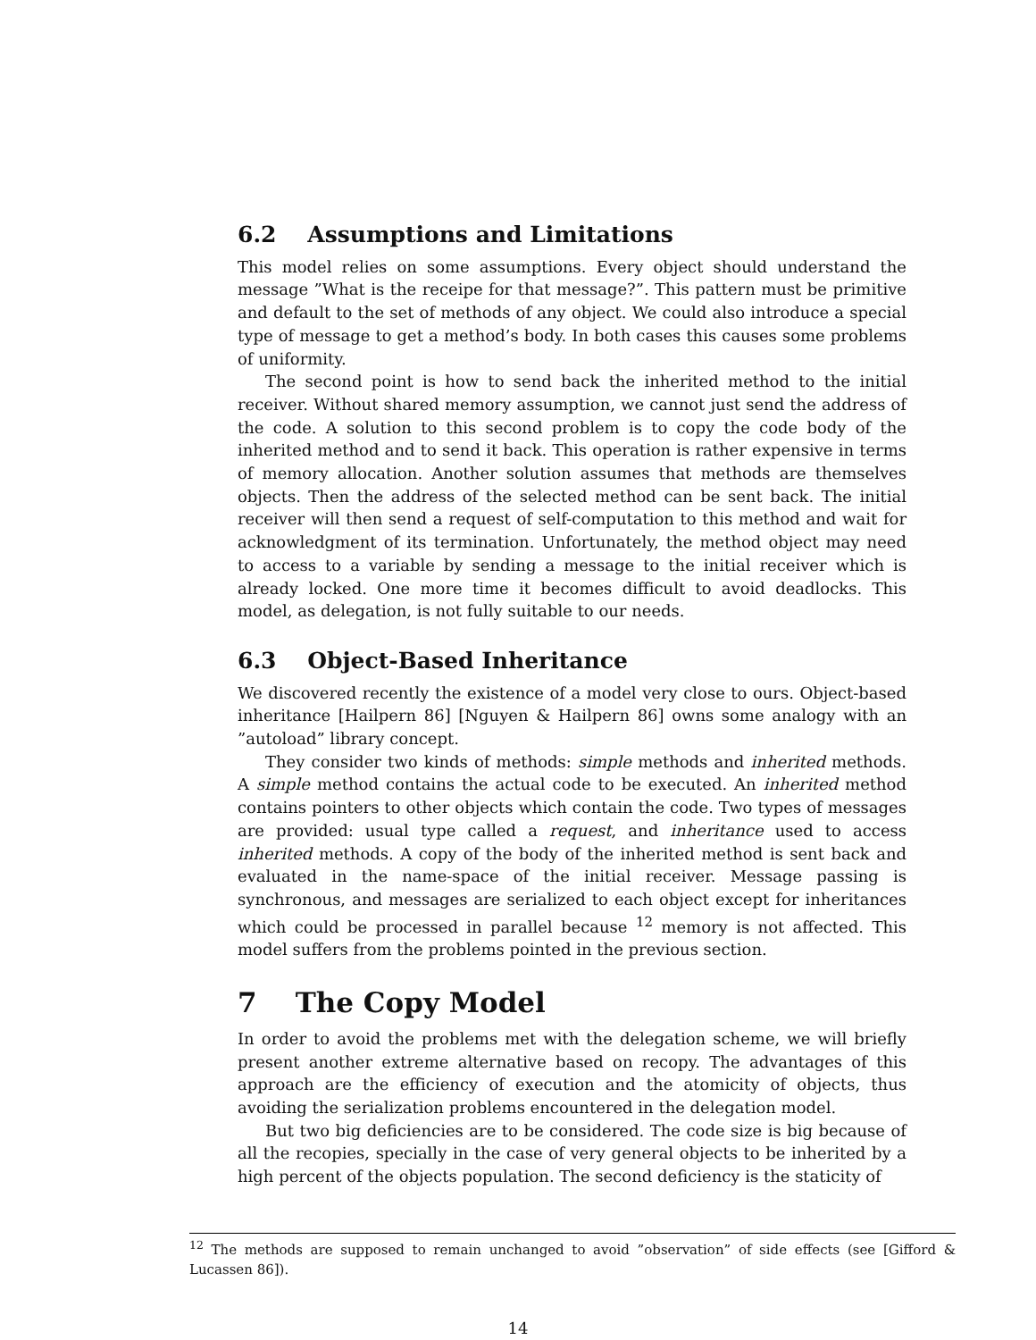6.2 Assumptions and Limitations
This model relies on some assumptions. Every object should understand the message ”What is the receipe for that message?”. This pattern must be primitive and default to the set of methods of any object. We could also introduce a special type of message to get a method’s body. In both cases this causes some problems of uniformity.
The second point is how to send back the inherited method to the initial receiver. Without shared memory assumption, we cannot just send the address of the code. A solution to this second problem is to copy the code body of the inherited method and to send it back. This operation is rather expensive in terms of memory allocation. Another solution assumes that methods are themselves objects. Then the address of the selected method can be sent back. The initial receiver will then send a request of self-computation to this method and wait for acknowledgment of its termination. Unfortunately, the method object may need to access to a variable by sending a message to the initial receiver which is already locked. One more time it becomes difficult to avoid deadlocks. This model, as delegation, is not fully suitable to our needs.
6.3 Object-Based Inheritance
We discovered recently the existence of a model very close to ours. Object-based inheritance [Hailpern 86] [Nguyen & Hailpern 86] owns some analogy with an ”autoload” library concept.
They consider two kinds of methods: simple methods and inherited methods. A simple method contains the actual code to be executed. An inherited method contains pointers to other objects which contain the code. Two types of messages are provided: usual type called a request, and inheritance used to access inherited methods. A copy of the body of the inherited method is sent back and evaluated in the name-space of the initial receiver. Message passing is synchronous, and messages are serialized to each object except for inheritances which could be processed in parallel because <sup>12</sup> memory is not affected. This model suffers from the problems pointed in the previous section.
7 The Copy Model
In order to avoid the problems met with the delegation scheme, we will briefly present another extreme alternative based on recopy. The advantages of this approach are the efficiency of execution and the atomicity of objects, thus avoiding the serialization problems encountered in the delegation model.
But two big deficiencies are to be considered. The code size is big because of all the recopies, specially in the case of very general objects to be inherited by a high percent of the objects population. The second deficiency is the staticity of
<sup>12</sup> The methods are supposed to remain unchanged to avoid ”observation” of side effects (see [Gifford & Lucassen 86]).
14